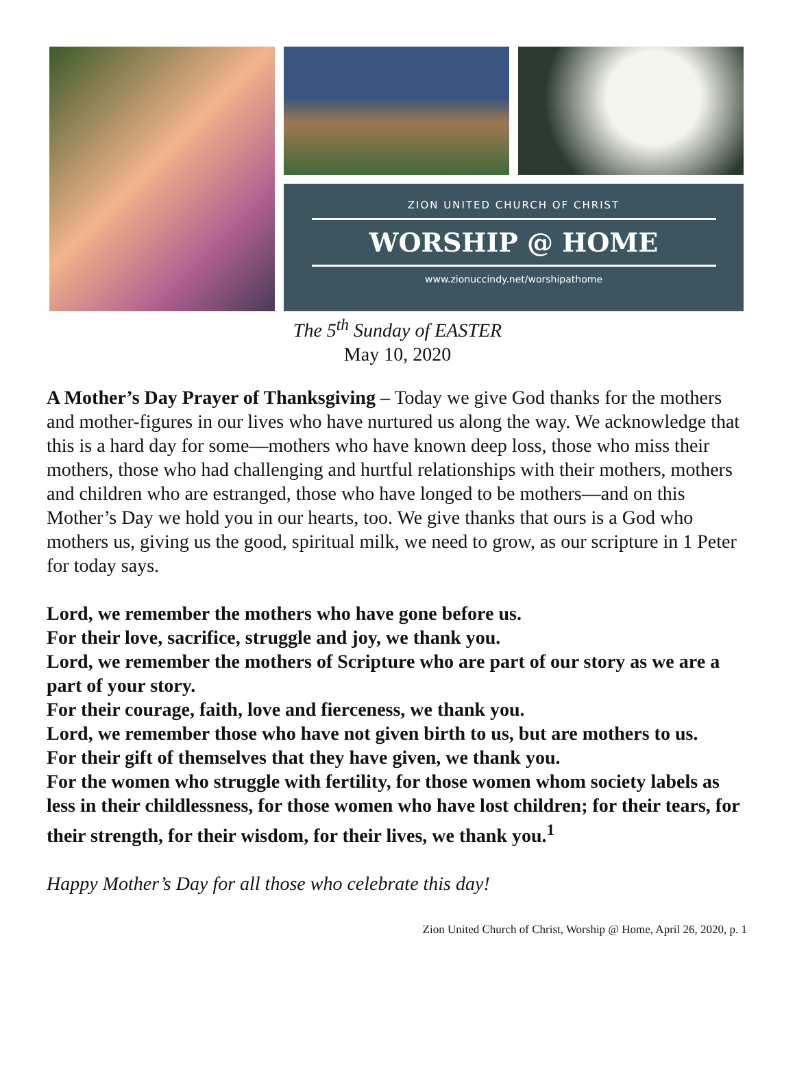ZION UNITED CHURCH OF CHRIST
WORSHIP @ HOME
www.zionuccindy.net/worshipathome
The 5<sup>th</sup> Sunday of EASTER
May 10, 2020
A Mother’s Day Prayer of Thanksgiving – Today we give God thanks for the mothers and mother-figures in our lives who have nurtured us along the way. We acknowledge that this is a hard day for some—mothers who have known deep loss, those who miss their mothers, those who had challenging and hurtful relationships with their mothers, mothers and children who are estranged, those who have longed to be mothers—and on this Mother’s Day we hold you in our hearts, too. We give thanks that ours is a God who mothers us, giving us the good, spiritual milk, we need to grow, as our scripture in 1 Peter for today says.
Lord, we remember the mothers who have gone before us.
For their love, sacrifice, struggle and joy, we thank you.
Lord, we remember the mothers of Scripture who are part of our story as we are a part of your story.
For their courage, faith, love and fierceness, we thank you.
Lord, we remember those who have not given birth to us, but are mothers to us.
For their gift of themselves that they have given, we thank you.
For the women who struggle with fertility, for those women whom society labels as less in their childlessness, for those women who have lost children; for their tears, for their strength, for their wisdom, for their lives, we thank you.<sup>1</sup>
Happy Mother’s Day for all those who celebrate this day!
Zion United Church of Christ, Worship @ Home, April 26, 2020, p. 1